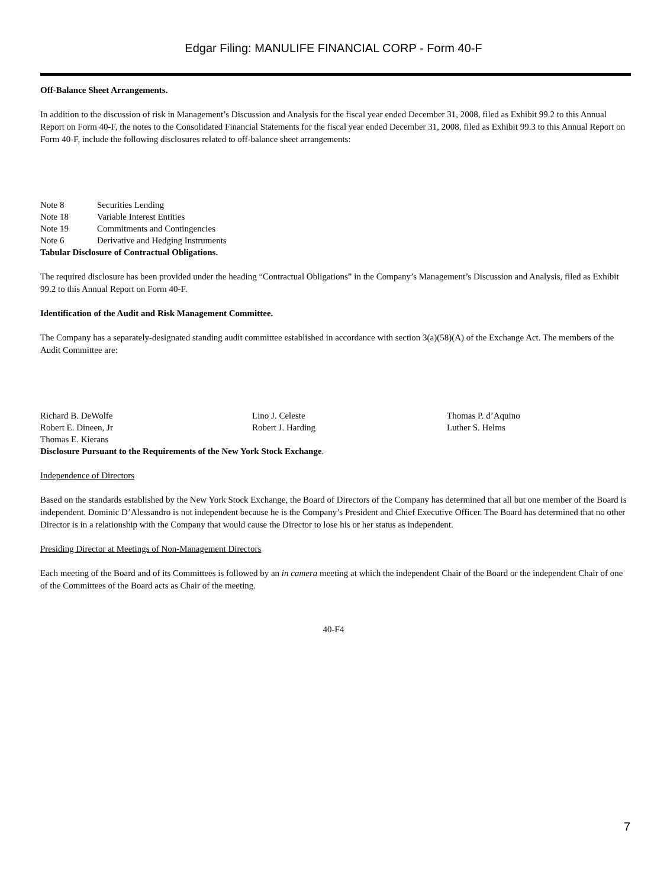Edgar Filing: MANULIFE FINANCIAL CORP - Form 40-F
Off-Balance Sheet Arrangements.
In addition to the discussion of risk in Management’s Discussion and Analysis for the fiscal year ended December 31, 2008, filed as Exhibit 99.2 to this Annual Report on Form 40-F, the notes to the Consolidated Financial Statements for the fiscal year ended December 31, 2008, filed as Exhibit 99.3 to this Annual Report on Form 40-F, include the following disclosures related to off-balance sheet arrangements:
| Note 8 | Securities Lending |
| Note 18 | Variable Interest Entities |
| Note 19 | Commitments and Contingencies |
| Note 6 | Derivative and Hedging Instruments |
Tabular Disclosure of Contractual Obligations.
The required disclosure has been provided under the heading “Contractual Obligations” in the Company’s Management’s Discussion and Analysis, filed as Exhibit 99.2 to this Annual Report on Form 40-F.
Identification of the Audit and Risk Management Committee.
The Company has a separately-designated standing audit committee established in accordance with section 3(a)(58)(A) of the Exchange Act. The members of the Audit Committee are:
| Richard B. DeWolfe | Lino J. Celeste | Thomas P. d’Aquino |
| Robert E. Dineen, Jr | Robert J. Harding | Luther S. Helms |
| Thomas E. Kierans | | |
Disclosure Pursuant to the Requirements of the New York Stock Exchange.
Independence of Directors
Based on the standards established by the New York Stock Exchange, the Board of Directors of the Company has determined that all but one member of the Board is independent. Dominic D’Alessandro is not independent because he is the Company’s President and Chief Executive Officer. The Board has determined that no other Director is in a relationship with the Company that would cause the Director to lose his or her status as independent.
Presiding Director at Meetings of Non-Management Directors
Each meeting of the Board and of its Committees is followed by an in camera meeting at which the independent Chair of the Board or the independent Chair of one of the Committees of the Board acts as Chair of the meeting.
40-F4
7